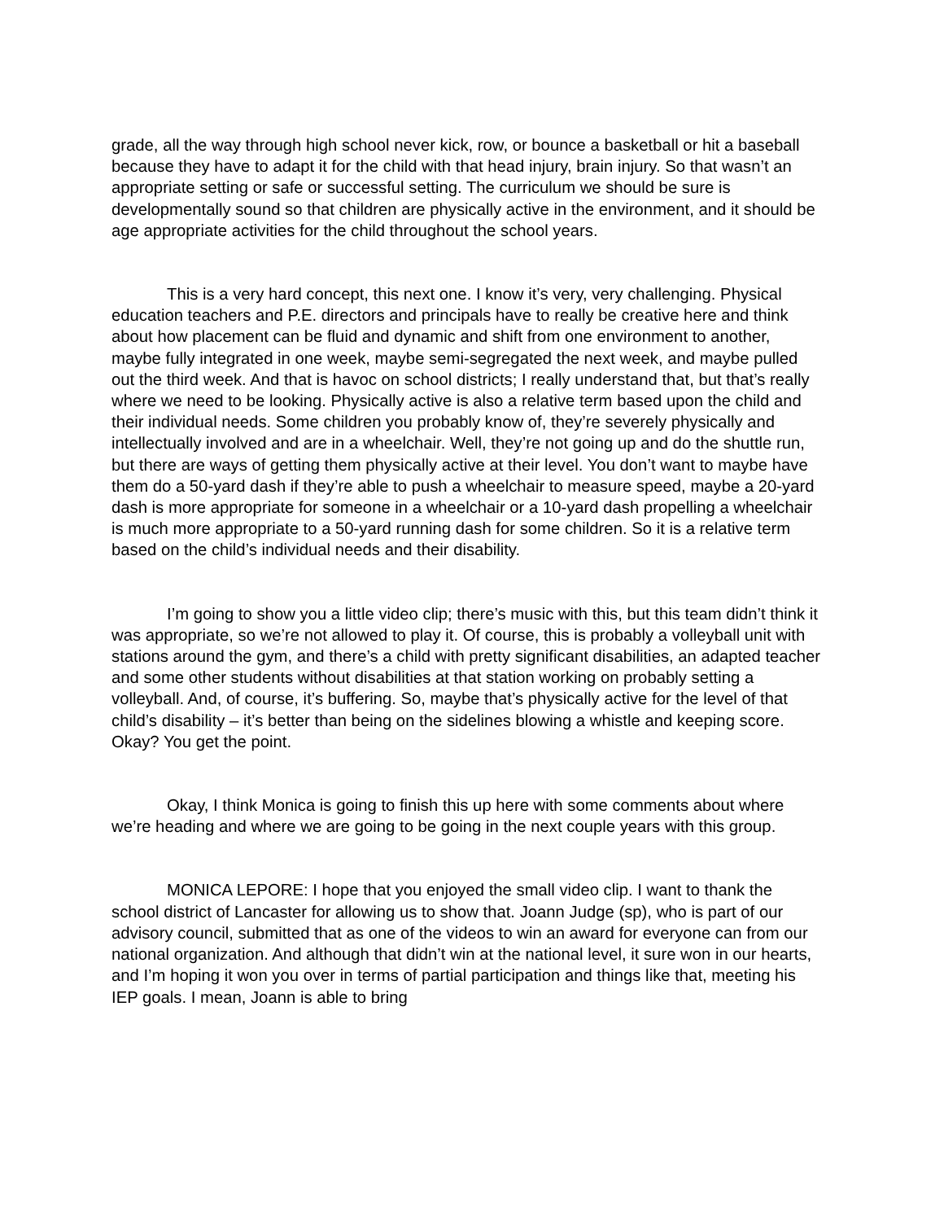grade, all the way through high school never kick, row, or bounce a basketball or hit a baseball because they have to adapt it for the child with that head injury, brain injury. So that wasn’t an appropriate setting or safe or successful setting. The curriculum we should be sure is developmentally sound so that children are physically active in the environment, and it should be age appropriate activities for the child throughout the school years.
This is a very hard concept, this next one. I know it’s very, very challenging. Physical education teachers and P.E. directors and principals have to really be creative here and think about how placement can be fluid and dynamic and shift from one environment to another, maybe fully integrated in one week, maybe semi-segregated the next week, and maybe pulled out the third week. And that is havoc on school districts; I really understand that, but that’s really where we need to be looking. Physically active is also a relative term based upon the child and their individual needs. Some children you probably know of, they’re severely physically and intellectually involved and are in a wheelchair. Well, they’re not going up and do the shuttle run, but there are ways of getting them physically active at their level. You don’t want to maybe have them do a 50-yard dash if they’re able to push a wheelchair to measure speed, maybe a 20-yard dash is more appropriate for someone in a wheelchair or a 10-yard dash propelling a wheelchair is much more appropriate to a 50-yard running dash for some children. So it is a relative term based on the child’s individual needs and their disability.
I’m going to show you a little video clip; there’s music with this, but this team didn’t think it was appropriate, so we’re not allowed to play it. Of course, this is probably a volleyball unit with stations around the gym, and there’s a child with pretty significant disabilities, an adapted teacher and some other students without disabilities at that station working on probably setting a volleyball. And, of course, it’s buffering. So, maybe that’s physically active for the level of that child’s disability – it’s better than being on the sidelines blowing a whistle and keeping score. Okay? You get the point.
Okay, I think Monica is going to finish this up here with some comments about where we’re heading and where we are going to be going in the next couple years with this group.
MONICA LEPORE: I hope that you enjoyed the small video clip. I want to thank the school district of Lancaster for allowing us to show that. Joann Judge (sp), who is part of our advisory council, submitted that as one of the videos to win an award for everyone can from our national organization. And although that didn’t win at the national level, it sure won in our hearts, and I’m hoping it won you over in terms of partial participation and things like that, meeting his IEP goals. I mean, Joann is able to bring